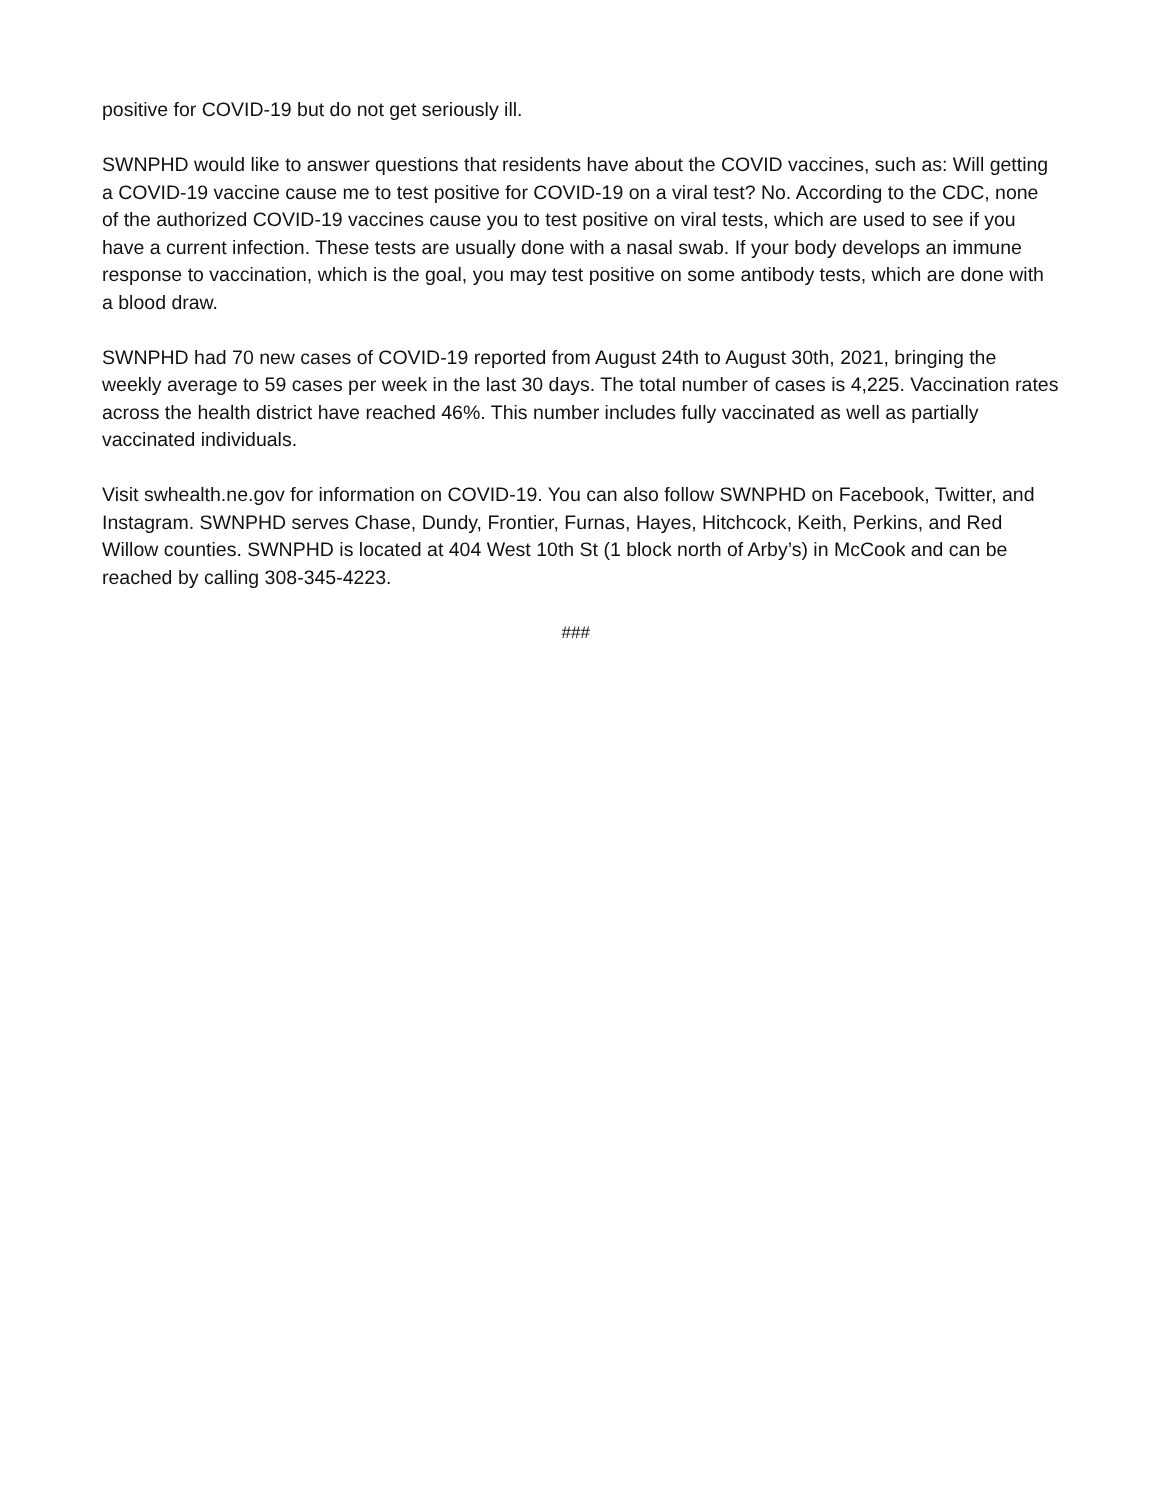positive for COVID-19 but do not get seriously ill.
SWNPHD would like to answer questions that residents have about the COVID vaccines, such as: Will getting a COVID-19 vaccine cause me to test positive for COVID-19 on a viral test? No. According to the CDC, none of the authorized COVID-19 vaccines cause you to test positive on viral tests, which are used to see if you have a current infection. These tests are usually done with a nasal swab. If your body develops an immune response to vaccination, which is the goal, you may test positive on some antibody tests, which are done with a blood draw.
SWNPHD had 70 new cases of COVID-19 reported from August 24th to August 30th, 2021, bringing the weekly average to 59 cases per week in the last 30 days. The total number of cases is 4,225. Vaccination rates across the health district have reached 46%. This number includes fully vaccinated as well as partially vaccinated individuals.
Visit swhealth.ne.gov for information on COVID-19. You can also follow SWNPHD on Facebook, Twitter, and Instagram. SWNPHD serves Chase, Dundy, Frontier, Furnas, Hayes, Hitchcock, Keith, Perkins, and Red Willow counties. SWNPHD is located at 404 West 10th St (1 block north of Arby’s) in McCook and can be reached by calling 308-345-4223.
###